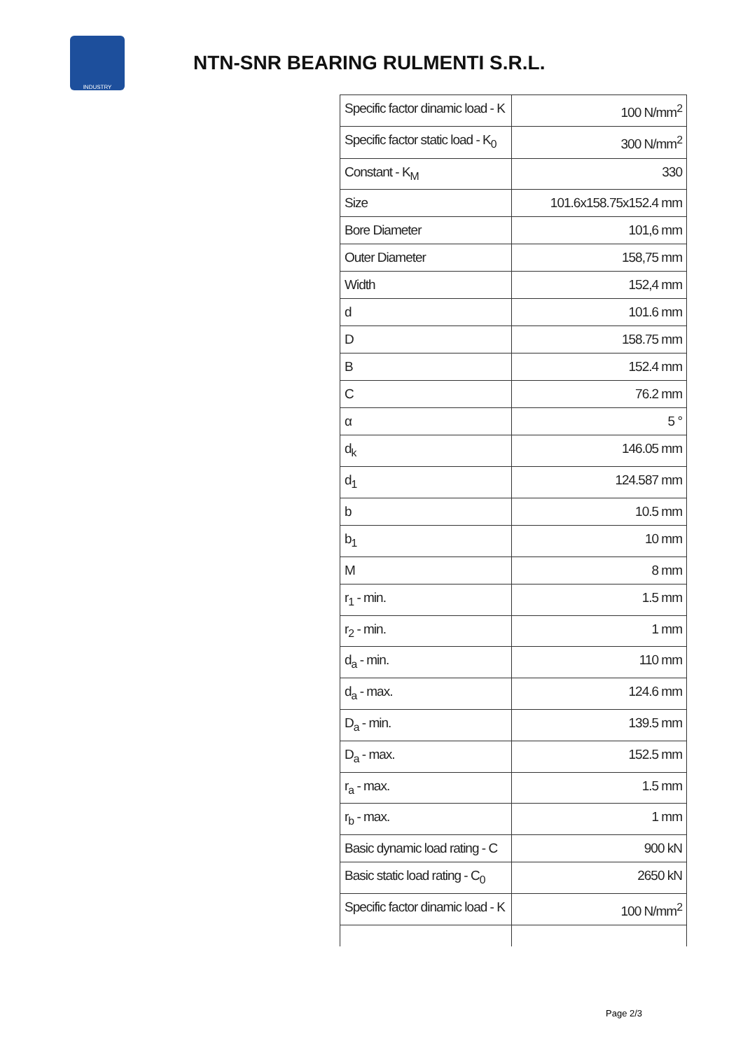INDUSTRY
NTN-SNR BEARING RULMENTI S.R.L.
| Specific factor dinamic load - K | 100 N/mm<sup>2</sup> |
| Specific factor static load - K<sub>0</sub> | 300 N/mm<sup>2</sup> |
| Constant - K<sub>M</sub> | 330 |
| Size | 101.6x158.75x152.4 mm |
| Bore Diameter | 101,6 mm |
| Outer Diameter | 158,75 mm |
| Width | 152,4 mm |
| d | 101.6 mm |
| D | 158.75 mm |
| B | 152.4 mm |
| C | 76.2 mm |
| α | 5 ° |
| d<sub>k</sub> | 146.05 mm |
| d<sub>1</sub> | 124.587 mm |
| b | 10.5 mm |
| b<sub>1</sub> | 10 mm |
| M | 8 mm |
| r<sub>1</sub> - min. | 1.5 mm |
| r<sub>2</sub> - min. | 1 mm |
| d<sub>a</sub> - min. | 110 mm |
| d<sub>a</sub> - max. | 124.6 mm |
| D<sub>a</sub> - min. | 139.5 mm |
| D<sub>a</sub> - max. | 152.5 mm |
| r<sub>a</sub> - max. | 1.5 mm |
| r<sub>b</sub> - max. | 1 mm |
| Basic dynamic load rating - C | 900 kN |
| Basic static load rating - C<sub>0</sub> | 2650 kN |
| Specific factor dinamic load - K | 100 N/mm<sup>2</sup> |
Page 2/3